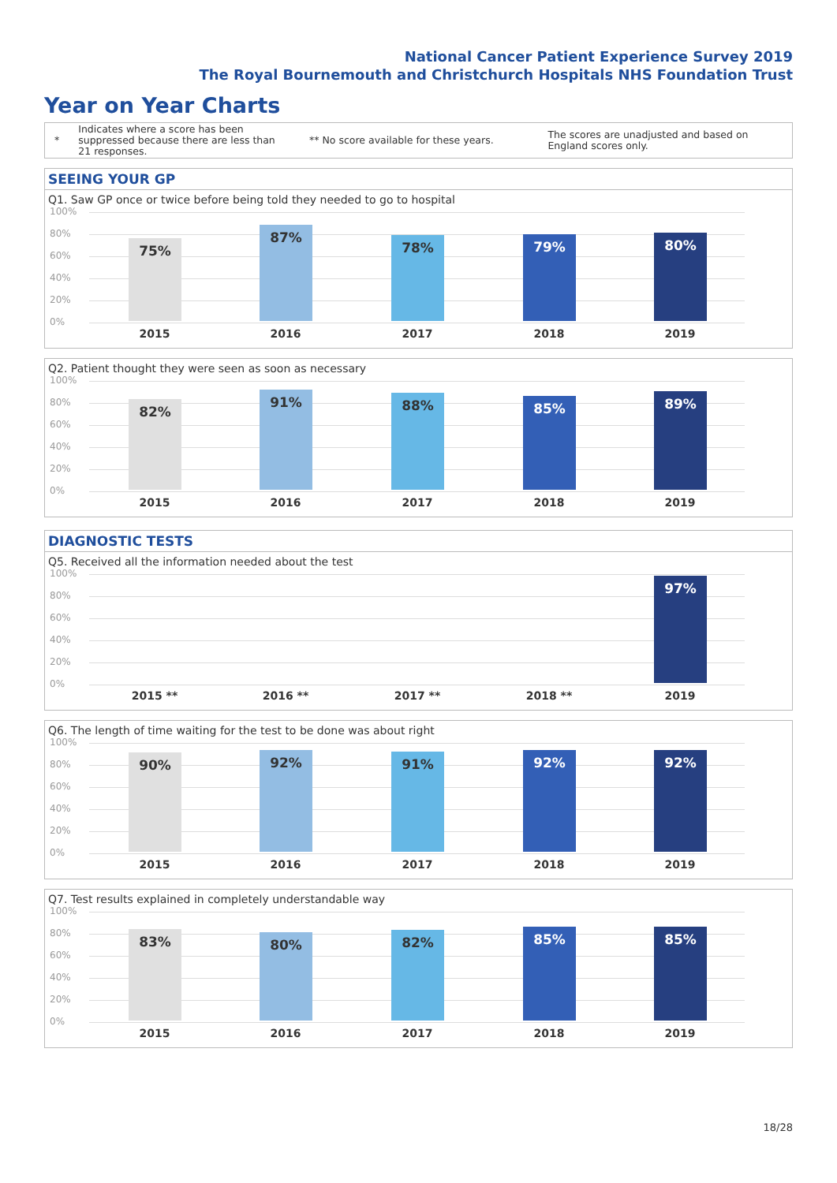National Cancer Patient Experience Survey 2019
The Royal Bournemouth and Christchurch Hospitals NHS Foundation Trust
Year on Year Charts
*
Indicates where a score has been suppressed because there are less than 21 responses.
** No score available for these years.
The scores are unadjusted and based on England scores only.
SEEING YOUR GP
Q1. Saw GP once or twice before being told they needed to go to hospital
100%
80%
60%
40%
20%
0%
75% 87% 78% 79% 80%
2015 2016 2017 2018 2019
Q2. Patient thought they were seen as soon as necessary
100%
80%
60%
40%
20%
0%
82% 91% 88% 85% 89%
2015 2016 2017 2018 2019
DIAGNOSTIC TESTS
Q5. Received all the information needed about the test
100%
80%
60%
40%
20%
0%
97%
2015 ** 2016 ** 2017 ** 2018 ** 2019
Q6. The length of time waiting for the test to be done was about right
100%
80%
60%
40%
20%
0%
90% 92% 91% 92% 92%
2015 2016 2017 2018 2019
Q7. Test results explained in completely understandable way
100%
80%
60%
40%
20%
0%
83% 80% 82% 85% 85%
2015 2016 2017 2018 2019
18/28